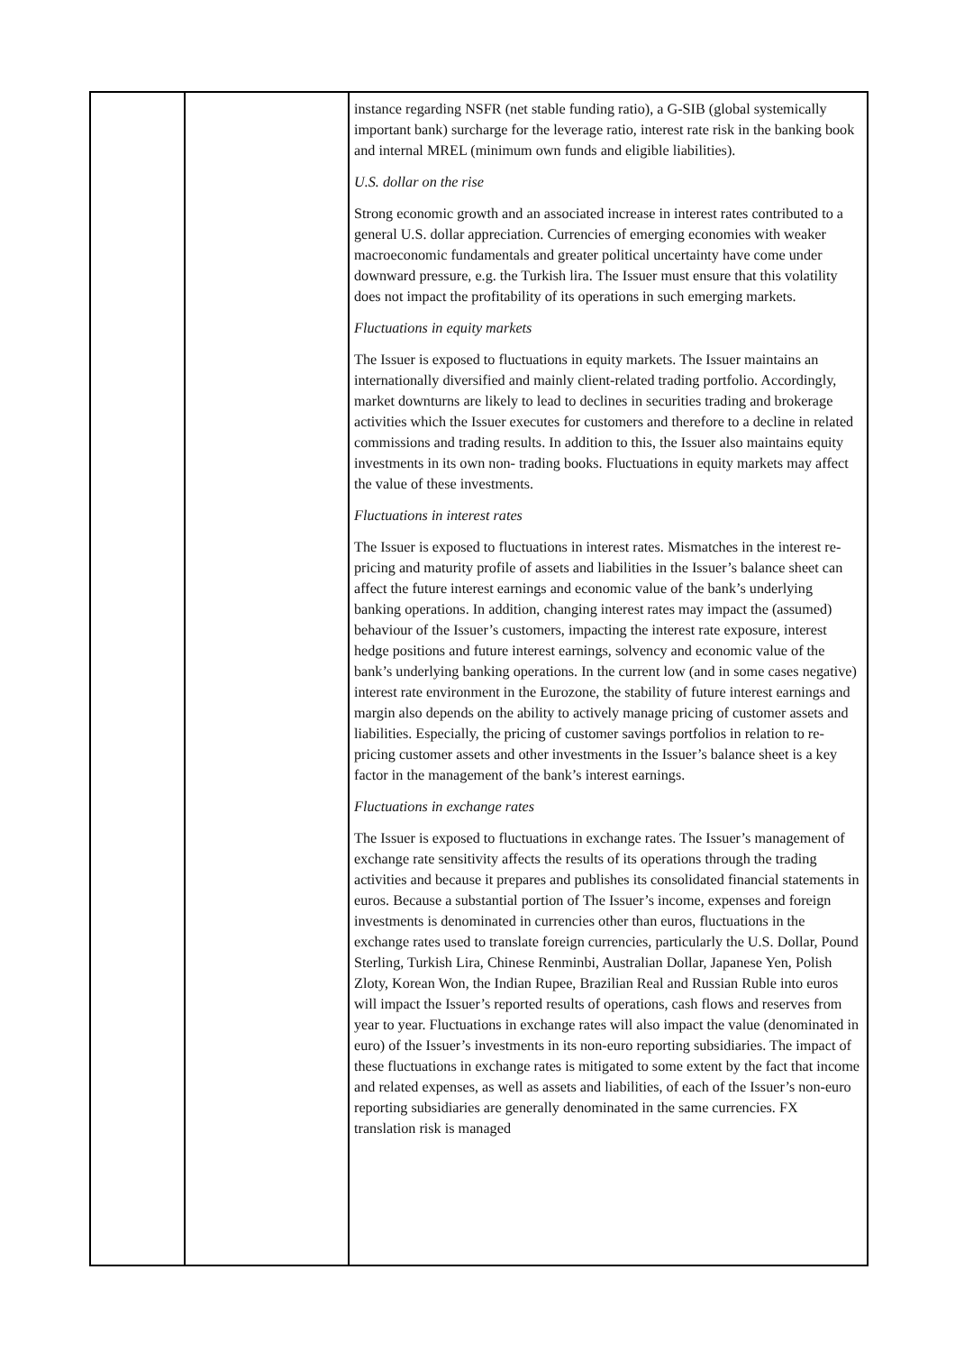| | | instance regarding NSFR (net stable funding ratio), a G-SIB (global systemically important bank) surcharge for the leverage ratio, interest rate risk in the banking book and internal MREL (minimum own funds and eligible liabilities). U.S. dollar on the rise Strong economic growth and an associated increase in interest rates contributed to a general U.S. dollar appreciation. Currencies of emerging economies with weaker macroeconomic fundamentals and greater political uncertainty have come under downward pressure, e.g. the Turkish lira. The Issuer must ensure that this volatility does not impact the profitability of its operations in such emerging markets. Fluctuations in equity markets The Issuer is exposed to fluctuations in equity markets. The Issuer maintains an internationally diversified and mainly client-related trading portfolio. Accordingly, market downturns are likely to lead to declines in securities trading and brokerage activities which the Issuer executes for customers and therefore to a decline in related commissions and trading results. In addition to this, the Issuer also maintains equity investments in its own non- trading books. Fluctuations in equity markets may affect the value of these investments. Fluctuations in interest rates The Issuer is exposed to fluctuations in interest rates. Mismatches in the interest re-pricing and maturity profile of assets and liabilities in the Issuer’s balance sheet can affect the future interest earnings and economic value of the bank’s underlying banking operations. In addition, changing interest rates may impact the (assumed) behaviour of the Issuer’s customers, impacting the interest rate exposure, interest hedge positions and future interest earnings, solvency and economic value of the bank’s underlying banking operations. In the current low (and in some cases negative) interest rate environment in the Eurozone, the stability of future interest earnings and margin also depends on the ability to actively manage pricing of customer assets and liabilities. Especially, the pricing of customer savings portfolios in relation to re-pricing customer assets and other investments in the Issuer’s balance sheet is a key factor in the management of the bank’s interest earnings. Fluctuations in exchange rates The Issuer is exposed to fluctuations in exchange rates. The Issuer’s management of exchange rate sensitivity affects the results of its operations through the trading activities and because it prepares and publishes its consolidated financial statements in euros. Because a substantial portion of The Issuer’s income, expenses and foreign investments is denominated in currencies other than euros, fluctuations in the exchange rates used to translate foreign currencies, particularly the U.S. Dollar, Pound Sterling, Turkish Lira, Chinese Renminbi, Australian Dollar, Japanese Yen, Polish Zloty, Korean Won, the Indian Rupee, Brazilian Real and Russian Ruble into euros will impact the Issuer’s reported results of operations, cash flows and reserves from year to year. Fluctuations in exchange rates will also impact the value (denominated in euro) of the Issuer’s investments in its non-euro reporting subsidiaries. The impact of these fluctuations in exchange rates is mitigated to some extent by the fact that income and related expenses, as well as assets and liabilities, of each of the Issuer’s non-euro reporting subsidiaries are generally denominated in the same currencies. FX translation risk is managed |